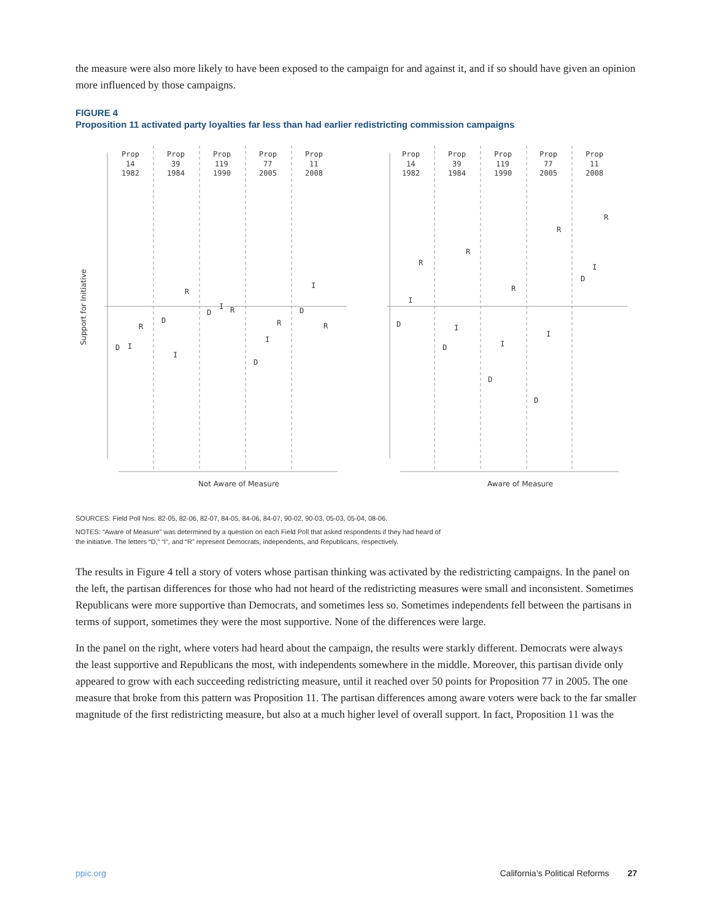the measure were also more likely to have been exposed to the campaign for and against it, and if so should have given an opinion more influenced by those campaigns.
FIGURE 4
Proposition 11 activated party loyalties far less than had earlier redistricting commission campaigns
Support for Initiative
Prop
14
1982
Prop
39
1984
Prop
119
1990
Prop
77
2005
Prop
11
2008
Prop
14
1982
Prop
39
1984
Prop
119
1990
Prop
77
2005
Prop
11
2008
D
I
R
D
I
R
D
I
R
D
I
R
D
I
R
D
I
R
D
I
R
D
I
R
D
I
R
D
I
R
Not Aware of Measure
Aware of Measure
SOURCES: Field Poll Nos. 82-05, 82-06, 82-07, 84-05, 84-06, 84-07, 90-02, 90-03, 05-03, 05-04, 08-06.
NOTES: “Aware of Measure” was determined by a question on each Field Poll that asked respondents if they had heard of
the initiative. The letters “D,” “I”, and “R” represent Democrats, independents, and Republicans, respectively.
The results in Figure 4 tell a story of voters whose partisan thinking was activated by the redistricting campaigns. In the panel on the left, the partisan differences for those who had not heard of the redistricting measures were small and inconsistent. Sometimes Republicans were more supportive than Democrats, and sometimes less so. Sometimes independents fell between the partisans in terms of support, sometimes they were the most supportive. None of the differences were large.
In the panel on the right, where voters had heard about the campaign, the results were starkly different. Democrats were always the least supportive and Republicans the most, with independents somewhere in the middle. Moreover, this partisan divide only appeared to grow with each succeeding redistricting measure, until it reached over 50 points for Proposition 77 in 2005. The one measure that broke from this pattern was Proposition 11. The partisan differences among aware voters were back to the far smaller magnitude of the first redistricting measure, but also at a much higher level of overall support. In fact, Proposition 11 was the
ppic.org California’s Political Reforms 27